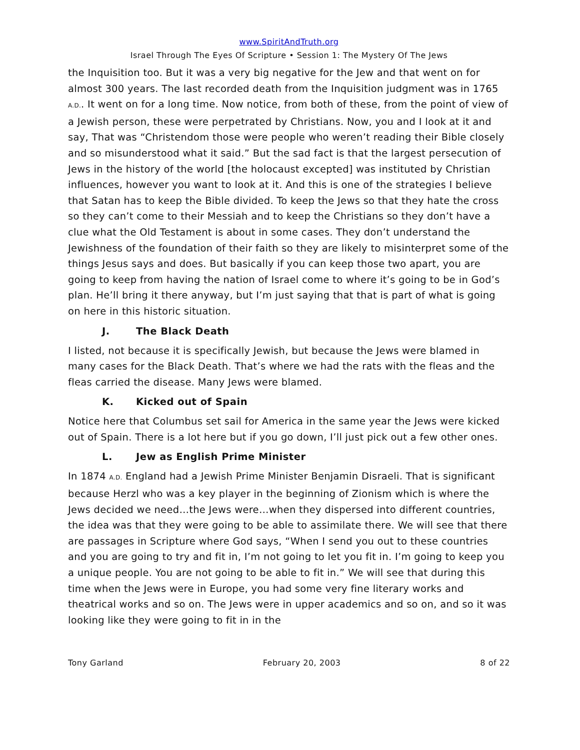www.SpiritAndTruth.org
Israel Through The Eyes Of Scripture • Session 1: The Mystery Of The Jews
the Inquisition too. But it was a very big negative for the Jew and that went on for almost 300 years. The last recorded death from the Inquisition judgment was in 1765 A.D.. It went on for a long time. Now notice, from both of these, from the point of view of a Jewish person, these were perpetrated by Christians. Now, you and I look at it and say, That was “Christendom those were people who weren’t reading their Bible closely and so misunderstood what it said.” But the sad fact is that the largest persecution of Jews in the history of the world [the holocaust excepted] was instituted by Christian influences, however you want to look at it. And this is one of the strategies I believe that Satan has to keep the Bible divided. To keep the Jews so that they hate the cross so they can’t come to their Messiah and to keep the Christians so they don’t have a clue what the Old Testament is about in some cases. They don’t understand the Jewishness of the foundation of their faith so they are likely to misinterpret some of the things Jesus says and does. But basically if you can keep those two apart, you are going to keep from having the nation of Israel come to where it’s going to be in God’s plan. He’ll bring it there anyway, but I’m just saying that that is part of what is going on here in this historic situation.
J. The Black Death
I listed, not because it is specifically Jewish, but because the Jews were blamed in many cases for the Black Death. That’s where we had the rats with the fleas and the fleas carried the disease. Many Jews were blamed.
K. Kicked out of Spain
Notice here that Columbus set sail for America in the same year the Jews were kicked out of Spain. There is a lot here but if you go down, I’ll just pick out a few other ones.
L. Jew as English Prime Minister
In 1874 A.D. England had a Jewish Prime Minister Benjamin Disraeli. That is significant because Herzl who was a key player in the beginning of Zionism which is where the Jews decided we need…the Jews were…when they dispersed into different countries, the idea was that they were going to be able to assimilate there. We will see that there are passages in Scripture where God says, “When I send you out to these countries and you are going to try and fit in, I’m not going to let you fit in. I’m going to keep you a unique people. You are not going to be able to fit in.” We will see that during this time when the Jews were in Europe, you had some very fine literary works and theatrical works and so on. The Jews were in upper academics and so on, and so it was looking like they were going to fit in in the
Tony Garland February 20, 2003 8 of 22